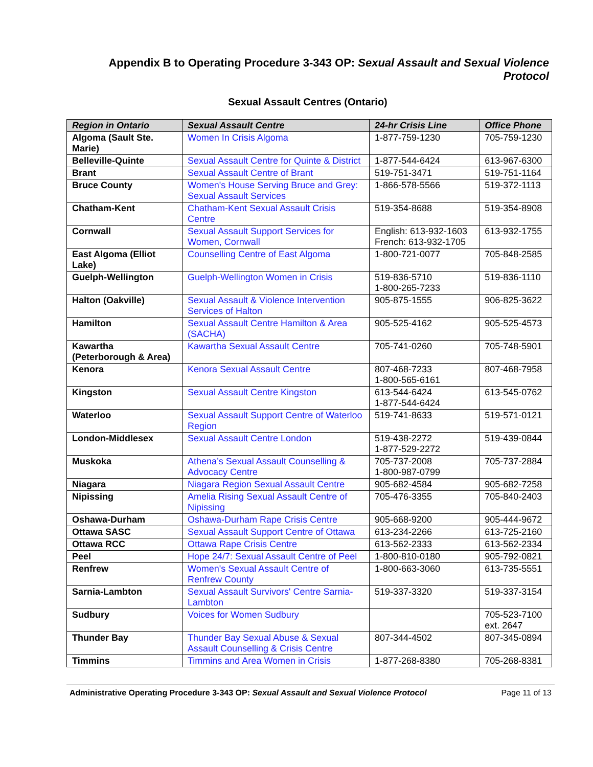Appendix B to Operating Procedure 3-343 OP: Sexual Assault and Sexual Violence Protocol
Sexual Assault Centres (Ontario)
| Region in Ontario | Sexual Assault Centre | 24-hr Crisis Line | Office Phone |
| --- | --- | --- | --- |
| Algoma (Sault Ste. Marie) | Women In Crisis Algoma | 1-877-759-1230 | 705-759-1230 |
| Belleville-Quinte | Sexual Assault Centre for Quinte & District | 1-877-544-6424 | 613-967-6300 |
| Brant | Sexual Assault Centre of Brant | 519-751-3471 | 519-751-1164 |
| Bruce County | Women's House Serving Bruce and Grey: Sexual Assault Services | 1-866-578-5566 | 519-372-1113 |
| Chatham-Kent | Chatham-Kent Sexual Assault Crisis Centre | 519-354-8688 | 519-354-8908 |
| Cornwall | Sexual Assault Support Services for Women, Cornwall | English: 613-932-1603 French: 613-932-1705 | 613-932-1755 |
| East Algoma (Elliot Lake) | Counselling Centre of East Algoma | 1-800-721-0077 | 705-848-2585 |
| Guelph-Wellington | Guelph-Wellington Women in Crisis | 519-836-5710 1-800-265-7233 | 519-836-1110 |
| Halton (Oakville) | Sexual Assault & Violence Intervention Services of Halton | 905-875-1555 | 906-825-3622 |
| Hamilton | Sexual Assault Centre Hamilton & Area (SACHA) | 905-525-4162 | 905-525-4573 |
| Kawartha (Peterborough & Area) | Kawartha Sexual Assault Centre | 705-741-0260 | 705-748-5901 |
| Kenora | Kenora Sexual Assault Centre | 807-468-7233 1-800-565-6161 | 807-468-7958 |
| Kingston | Sexual Assault Centre Kingston | 613-544-6424 1-877-544-6424 | 613-545-0762 |
| Waterloo | Sexual Assault Support Centre of Waterloo Region | 519-741-8633 | 519-571-0121 |
| London-Middlesex | Sexual Assault Centre London | 519-438-2272 1-877-529-2272 | 519-439-0844 |
| Muskoka | Athena’s Sexual Assault Counselling & Advocacy Centre | 705-737-2008 1-800-987-0799 | 705-737-2884 |
| Niagara | Niagara Region Sexual Assault Centre | 905-682-4584 | 905-682-7258 |
| Nipissing | Amelia Rising Sexual Assault Centre of Nipissing | 705-476-3355 | 705-840-2403 |
| Oshawa-Durham | Oshawa-Durham Rape Crisis Centre | 905-668-9200 | 905-444-9672 |
| Ottawa SASC | Sexual Assault Support Centre of Ottawa | 613-234-2266 | 613-725-2160 |
| Ottawa RCC | Ottawa Rape Crisis Centre | 613-562-2333 | 613-562-2334 |
| Peel | Hope 24/7: Sexual Assault Centre of Peel | 1-800-810-0180 | 905-792-0821 |
| Renfrew | Women's Sexual Assault Centre of Renfrew County | 1-800-663-3060 | 613-735-5551 |
| Sarnia-Lambton | Sexual Assault Survivors' Centre Sarnia-Lambton | 519-337-3320 | 519-337-3154 |
| Sudbury | Voices for Women Sudbury | | 705-523-7100 ext. 2647 |
| Thunder Bay | Thunder Bay Sexual Abuse & Sexual Assault Counselling & Crisis Centre | 807-344-4502 | 807-345-0894 |
| Timmins | Timmins and Area Women in Crisis | 1-877-268-8380 | 705-268-8381 |
Administrative Operating Procedure 3-343 OP: Sexual Assault and Sexual Violence Protocol Page 11 of 13